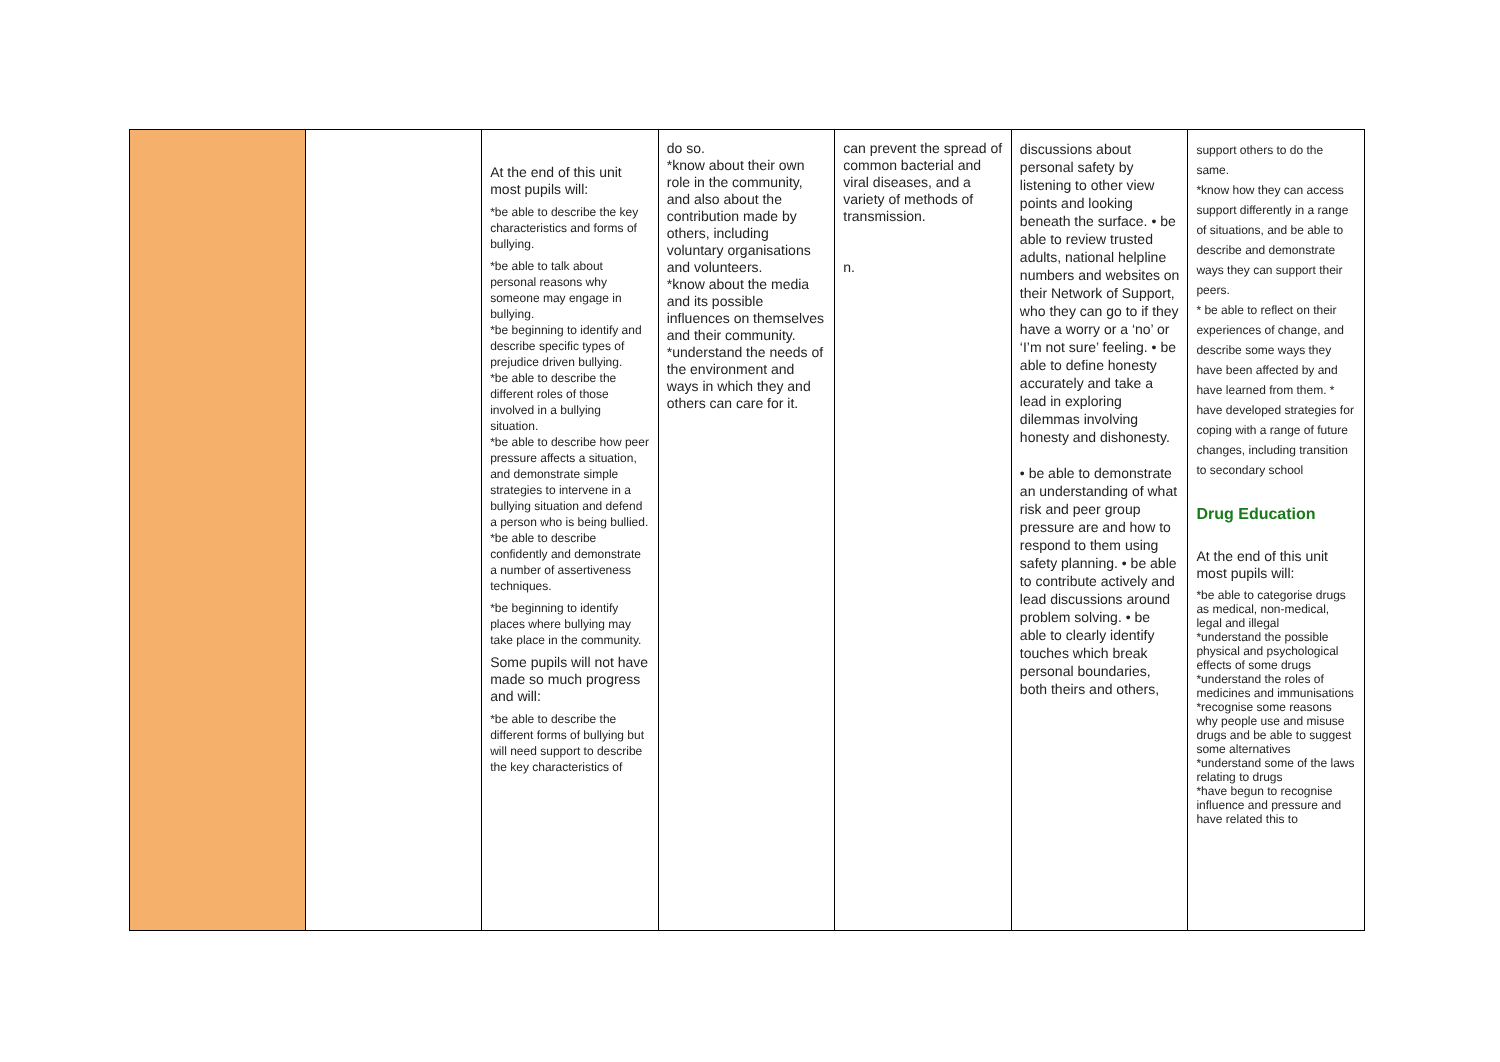| | | At the end of this unit most pupils will: *be able to describe the key characteristics and forms of bullying. *be able to talk about personal reasons why someone may engage in bullying. *be beginning to identify and describe specific types of prejudice driven bullying. *be able to describe the different roles of those involved in a bullying situation. *be able to describe how peer pressure affects a situation, and demonstrate simple strategies to intervene in a bullying situation and defend a person who is being bullied. *be able to describe confidently and demonstrate a number of assertiveness techniques. *be beginning to identify places where bullying may take place in the community. Some pupils will not have made so much progress and will: *be able to describe the different forms of bullying but will need support to describe the key characteristics of | do so. *know about their own role in the community, and also about the contribution made by others, including voluntary organisations and volunteers. *know about the media and its possible influences on themselves and their community. *understand the needs of the environment and ways in which they and others can care for it. | can prevent the spread of common bacterial and viral diseases, and a variety of methods of transmission. n. | discussions about personal safety by listening to other view points and looking beneath the surface. • be able to review trusted adults, national helpline numbers and websites on their Network of Support, who they can go to if they have a worry or a ‘no’ or ‘I’m not sure’ feeling. • be able to define honesty accurately and take a lead in exploring dilemmas involving honesty and dishonesty. • be able to demonstrate an understanding of what risk and peer group pressure are and how to respond to them using safety planning. • be able to contribute actively and lead discussions around problem solving. • be able to clearly identify touches which break personal boundaries, both theirs and others, | support others to do the same. *know how they can access support differently in a range of situations, and be able to describe and demonstrate ways they can support their peers. * be able to reflect on their experiences of change, and describe some ways they have been affected by and have learned from them. * have developed strategies for coping with a range of future changes, including transition to secondary school Drug Education At the end of this unit most pupils will: *be able to categorise drugs as medical, non-medical, legal and illegal *understand the possible physical and psychological effects of some drugs *understand the roles of medicines and immunisations *recognise some reasons why people use and misuse drugs and be able to suggest some alternatives *understand some of the laws relating to drugs *have begun to recognise influence and pressure and have related this to |